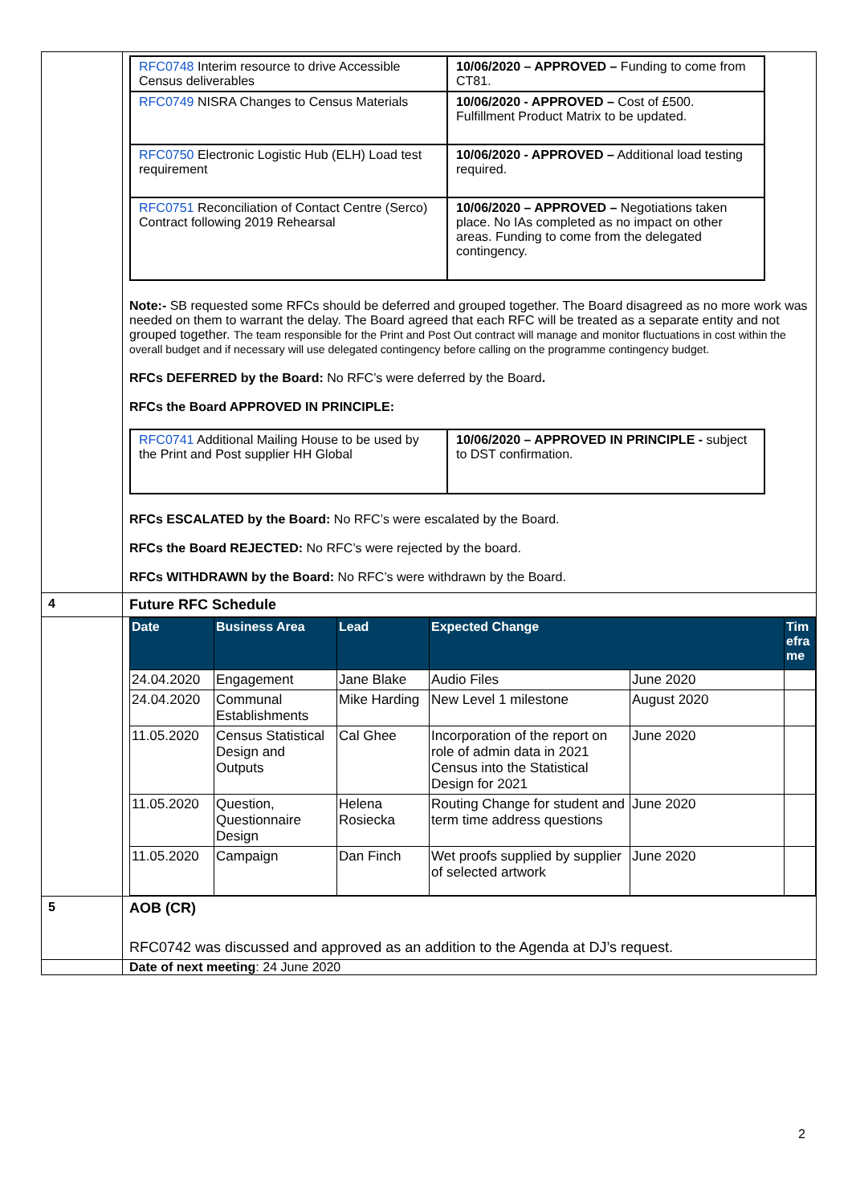| | / RFC0748 Interim resource to drive Accessible Census deliverables / 10/06/2020 – APPROVED – Funding to come from CT81. / / RFC0749 NISRA Changes to Census Materials / 10/06/2020 - APPROVED – Cost of £500. Fulfillment Product Matrix to be updated. / / RFC0750 Electronic Logistic Hub (ELH) Load test requirement / 10/06/2020 - APPROVED – Additional load testing required. / / RFC0751 Reconciliation of Contact Centre (Serco) Contract following 2019 Rehearsal / 10/06/2020 – APPROVED – Negotiations taken place. No IAs completed as no impact on other areas. Funding to come from the delegated contingency. / Note:- SB requested some RFCs should be deferred and grouped together. The Board disagreed as no more work was needed on them to warrant the delay. The Board agreed that each RFC will be treated as a separate entity and not grouped together. The team responsible for the Print and Post Out contract will manage and monitor fluctuations in cost within the overall budget and if necessary will use delegated contingency before calling on the programme contingency budget. RFCs DEFERRED by the Board: No RFC’s were deferred by the Board . RFCs the Board APPROVED IN PRINCIPLE: / RFC0741 Additional Mailing House to be used by the Print and Post supplier HH Global / 10/06/2020 – APPROVED IN PRINCIPLE - subject to DST confirmation. / RFCs ESCALATED by the Board: No RFC’s were escalated by the Board. RFCs the Board REJECTED: No RFC’s were rejected by the board. RFCs WITHDRAWN by the Board: No RFC’s were withdrawn by the Board. |
| 4 | Future RFC Schedule |
| | / Date / Business Area / Lead / Expected Change / / Tim efra me / / --- / --- / --- / --- / --- / --- / / 24.04.2020 / Engagement / Jane Blake / Audio Files / June 2020 / / / 24.04.2020 / Communal Establishments / Mike Harding / New Level 1 milestone / August 2020 / / / 11.05.2020 / Census Statistical Design and Outputs / Cal Ghee / Incorporation of the report on role of admin data in 2021 Census into the Statistical Design for 2021 / June 2020 / / / 11.05.2020 / Question, Questionnaire Design / Helena Rosiecka / Routing Change for student and term time address questions / June 2020 / / / 11.05.2020 / Campaign / Dan Finch / Wet proofs supplied by supplier of selected artwork / June 2020 / / |
| 5 | AOB (CR) RFC0742 was discussed and approved as an addition to the Agenda at DJ’s request. |
| | Date of next meeting : 24 June 2020 |
2